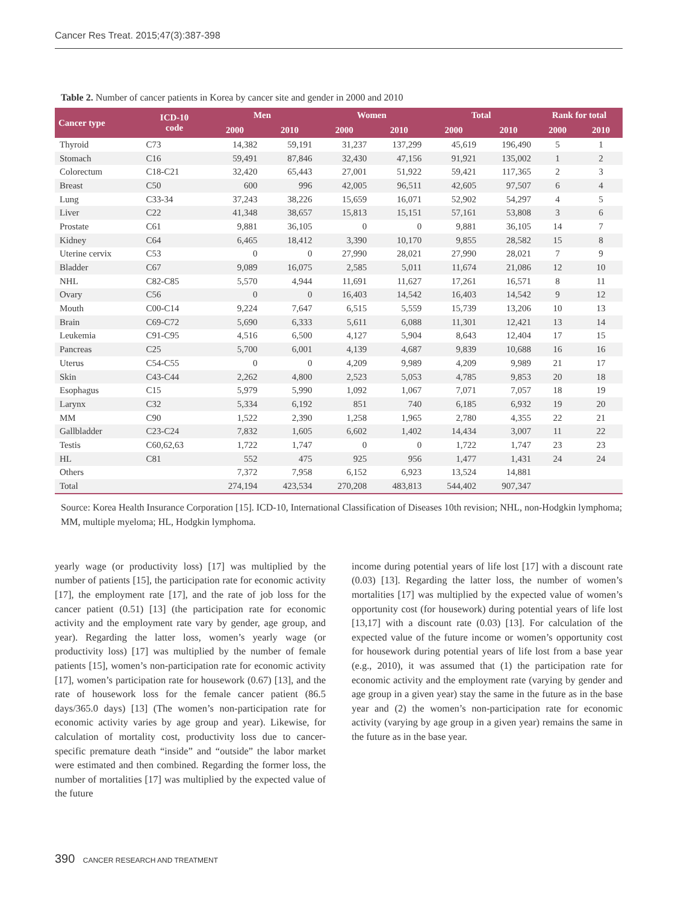Cancer Res Treat. 2015;47(3):387-398
Table 2. Number of cancer patients in Korea by cancer site and gender in 2000 and 2010
| Cancer type | ICD-10 code | Men | | Women | | Total | | Rank for total | |
| --- | --- | --- | --- | --- | --- | --- | --- | --- | --- |
| | | 2000 | 2010 | 2000 | 2010 | 2000 | 2010 | 2000 | 2010 |
| Thyroid | C73 | 14,382 | 59,191 | 31,237 | 137,299 | 45,619 | 196,490 | 5 | 1 |
| Stomach | C16 | 59,491 | 87,846 | 32,430 | 47,156 | 91,921 | 135,002 | 1 | 2 |
| Colorectum | C18-C21 | 32,420 | 65,443 | 27,001 | 51,922 | 59,421 | 117,365 | 2 | 3 |
| Breast | C50 | 600 | 996 | 42,005 | 96,511 | 42,605 | 97,507 | 6 | 4 |
| Lung | C33-34 | 37,243 | 38,226 | 15,659 | 16,071 | 52,902 | 54,297 | 4 | 5 |
| Liver | C22 | 41,348 | 38,657 | 15,813 | 15,151 | 57,161 | 53,808 | 3 | 6 |
| Prostate | C61 | 9,881 | 36,105 | 0 | 0 | 9,881 | 36,105 | 14 | 7 |
| Kidney | C64 | 6,465 | 18,412 | 3,390 | 10,170 | 9,855 | 28,582 | 15 | 8 |
| Uterine cervix | C53 | 0 | 0 | 27,990 | 28,021 | 27,990 | 28,021 | 7 | 9 |
| Bladder | C67 | 9,089 | 16,075 | 2,585 | 5,011 | 11,674 | 21,086 | 12 | 10 |
| NHL | C82-C85 | 5,570 | 4,944 | 11,691 | 11,627 | 17,261 | 16,571 | 8 | 11 |
| Ovary | C56 | 0 | 0 | 16,403 | 14,542 | 16,403 | 14,542 | 9 | 12 |
| Mouth | C00-C14 | 9,224 | 7,647 | 6,515 | 5,559 | 15,739 | 13,206 | 10 | 13 |
| Brain | C69-C72 | 5,690 | 6,333 | 5,611 | 6,088 | 11,301 | 12,421 | 13 | 14 |
| Leukemia | C91-C95 | 4,516 | 6,500 | 4,127 | 5,904 | 8,643 | 12,404 | 17 | 15 |
| Pancreas | C25 | 5,700 | 6,001 | 4,139 | 4,687 | 9,839 | 10,688 | 16 | 16 |
| Uterus | C54-C55 | 0 | 0 | 4,209 | 9,989 | 4,209 | 9,989 | 21 | 17 |
| Skin | C43-C44 | 2,262 | 4,800 | 2,523 | 5,053 | 4,785 | 9,853 | 20 | 18 |
| Esophagus | C15 | 5,979 | 5,990 | 1,092 | 1,067 | 7,071 | 7,057 | 18 | 19 |
| Larynx | C32 | 5,334 | 6,192 | 851 | 740 | 6,185 | 6,932 | 19 | 20 |
| MM | C90 | 1,522 | 2,390 | 1,258 | 1,965 | 2,780 | 4,355 | 22 | 21 |
| Gallbladder | C23-C24 | 7,832 | 1,605 | 6,602 | 1,402 | 14,434 | 3,007 | 11 | 22 |
| Testis | C60,62,63 | 1,722 | 1,747 | 0 | 0 | 1,722 | 1,747 | 23 | 23 |
| HL | C81 | 552 | 475 | 925 | 956 | 1,477 | 1,431 | 24 | 24 |
| Others | | 7,372 | 7,958 | 6,152 | 6,923 | 13,524 | 14,881 | | |
| Total | | 274,194 | 423,534 | 270,208 | 483,813 | 544,402 | 907,347 | | |
Source: Korea Health Insurance Corporation [15]. ICD-10, International Classification of Diseases 10th revision; NHL, non-Hodgkin lymphoma; MM, multiple myeloma; HL, Hodgkin lymphoma.
yearly wage (or productivity loss) [17] was multiplied by the number of patients [15], the participation rate for economic activity [17], the employment rate [17], and the rate of job loss for the cancer patient (0.51) [13] (the participation rate for economic activity and the employment rate vary by gender, age group, and year). Regarding the latter loss, women’s yearly wage (or productivity loss) [17] was multiplied by the number of female patients [15], women’s non-participation rate for economic activity [17], women’s participation rate for housework (0.67) [13], and the rate of housework loss for the female cancer patient (86.5 days/365.0 days) [13] (The women’s non-participation rate for economic activity varies by age group and year). Likewise, for calculation of mortality cost, productivity loss due to cancer-specific premature death “inside” and “outside” the labor market were estimated and then combined. Regarding the former loss, the number of mortalities [17] was multiplied by the expected value of the future
income during potential years of life lost [17] with a discount rate (0.03) [13]. Regarding the latter loss, the number of women’s mortalities [17] was multiplied by the expected value of women’s opportunity cost (for housework) during potential years of life lost [13,17] with a discount rate (0.03) [13]. For calculation of the expected value of the future income or women’s opportunity cost for housework during potential years of life lost from a base year (e.g., 2010), it was assumed that (1) the participation rate for economic activity and the employment rate (varying by gender and age group in a given year) stay the same in the future as in the base year and (2) the women’s non-participation rate for economic activity (varying by age group in a given year) remains the same in the future as in the base year.
390 CANCER RESEARCH AND TREATMENT